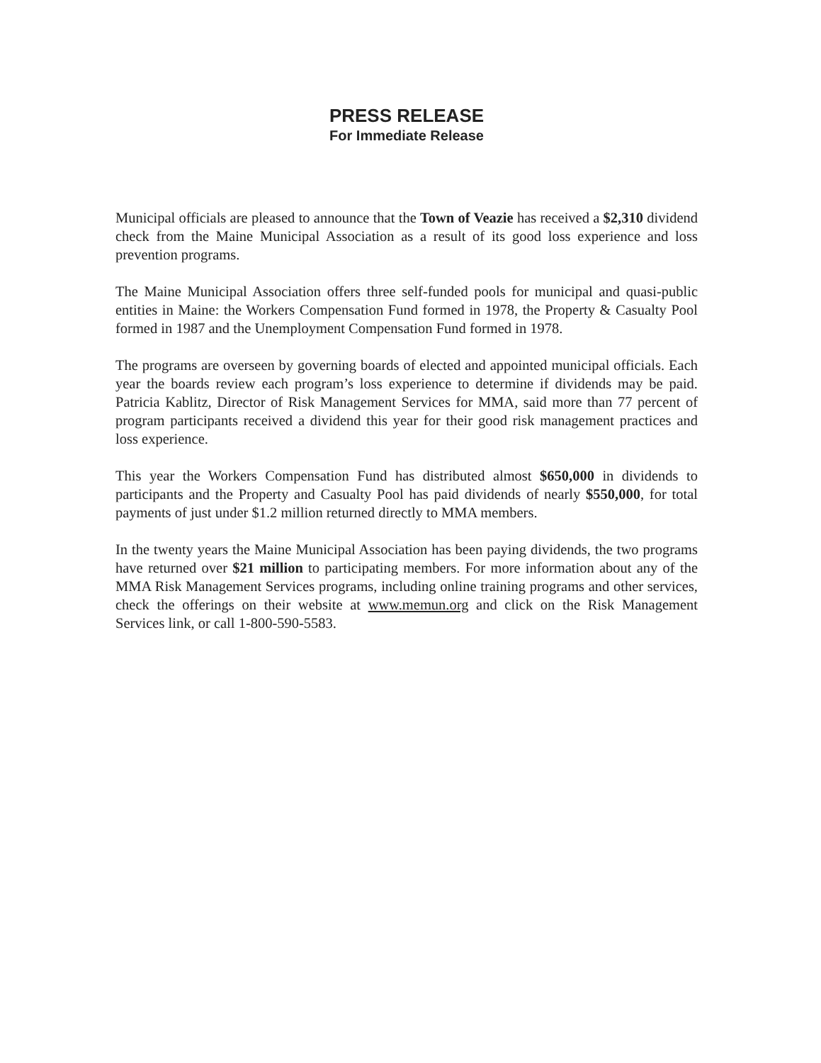PRESS RELEASE
For Immediate Release
Municipal officials are pleased to announce that the Town of Veazie has received a $2,310 dividend check from the Maine Municipal Association as a result of its good loss experience and loss prevention programs.
The Maine Municipal Association offers three self-funded pools for municipal and quasi-public entities in Maine: the Workers Compensation Fund formed in 1978, the Property & Casualty Pool formed in 1987 and the Unemployment Compensation Fund formed in 1978.
The programs are overseen by governing boards of elected and appointed municipal officials. Each year the boards review each program’s loss experience to determine if dividends may be paid. Patricia Kablitz, Director of Risk Management Services for MMA, said more than 77 percent of program participants received a dividend this year for their good risk management practices and loss experience.
This year the Workers Compensation Fund has distributed almost $650,000 in dividends to participants and the Property and Casualty Pool has paid dividends of nearly $550,000, for total payments of just under $1.2 million returned directly to MMA members.
In the twenty years the Maine Municipal Association has been paying dividends, the two programs have returned over $21 million to participating members. For more information about any of the MMA Risk Management Services programs, including online training programs and other services, check the offerings on their website at www.memun.org and click on the Risk Management Services link, or call 1-800-590-5583.